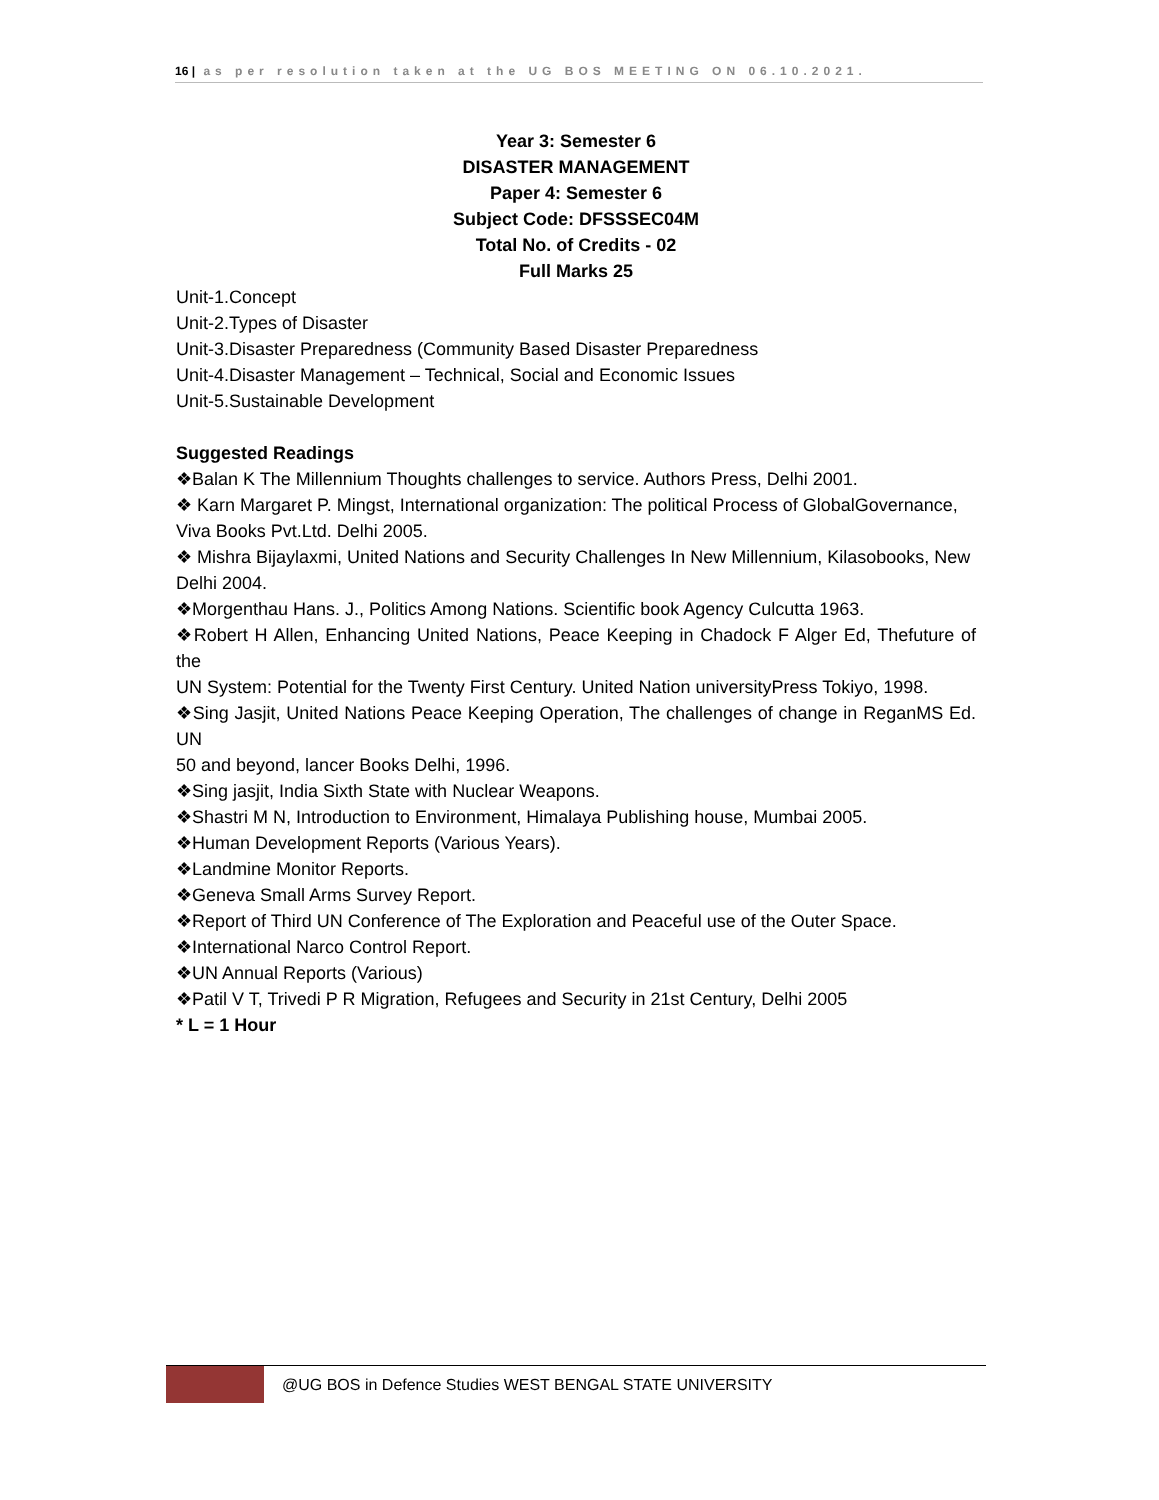16 | as per resolution taken at the UG BOS MEETING ON 06.10.2021.
Year 3: Semester 6
DISASTER MANAGEMENT
Paper 4: Semester 6
Subject Code: DFSSSEC04M
Total No. of Credits - 02
Full Marks 25
Unit-1.Concept
Unit-2.Types of Disaster
Unit-3.Disaster Preparedness (Community Based Disaster Preparedness
Unit-4.Disaster Management – Technical, Social and Economic Issues
Unit-5.Sustainable Development
Suggested Readings
❖Balan K The Millennium Thoughts challenges to service. Authors Press, Delhi 2001.
❖ Karn Margaret P. Mingst, International organization: The political Process of GlobalGovernance,
Viva Books Pvt.Ltd. Delhi 2005.
❖ Mishra Bijaylaxmi, United Nations and Security Challenges In New Millennium, Kilasobooks, New
Delhi 2004.
❖Morgenthau Hans. J., Politics Among Nations. Scientific book Agency Culcutta 1963.
❖Robert H Allen, Enhancing United Nations, Peace Keeping in Chadock F Alger Ed, Thefuture of the
UN System: Potential for the Twenty First Century. United Nation universityPress Tokiyo, 1998.
❖Sing Jasjit, United Nations Peace Keeping Operation, The challenges of change in ReganMS Ed. UN
50 and beyond, lancer Books Delhi, 1996.
❖Sing jasjit, India Sixth State with Nuclear Weapons.
❖Shastri M N, Introduction to Environment, Himalaya Publishing house, Mumbai 2005.
❖Human Development Reports (Various Years).
❖Landmine Monitor Reports.
❖Geneva Small Arms Survey Report.
❖Report of Third UN Conference of The Exploration and Peaceful use of the Outer Space.
❖International Narco Control Report.
❖UN Annual Reports (Various)
❖Patil V T, Trivedi P R Migration, Refugees and Security in 21st Century, Delhi 2005
* L = 1 Hour
@UG BOS in Defence Studies WEST BENGAL STATE UNIVERSITY